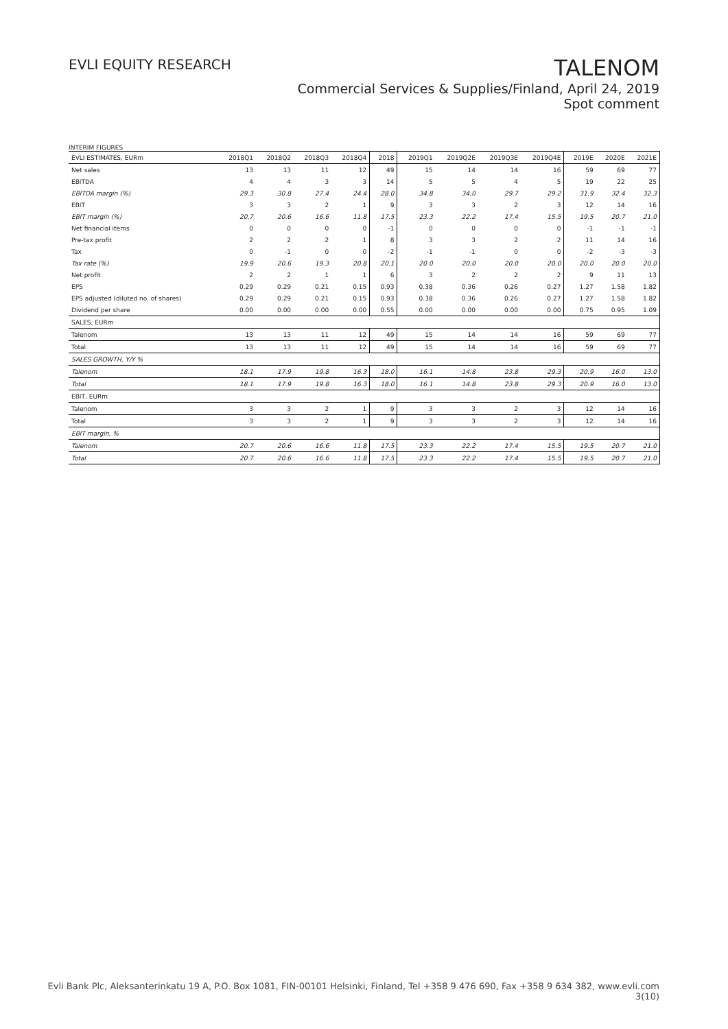EVLI EQUITY RESEARCH
TALENOM
Commercial Services & Supplies/Finland, April 24, 2019
Spot comment
INTERIM FIGURES
| EVLI ESTIMATES, EURm | 2018Q1 | 2018Q2 | 2018Q3 | 2018Q4 | 2018 | 2019Q1 | 2019Q2E | 2019Q3E | 2019Q4E | 2019E | 2020E | 2021E |
| --- | --- | --- | --- | --- | --- | --- | --- | --- | --- | --- | --- | --- |
| Net sales | 13 | 13 | 11 | 12 | 49 | 15 | 14 | 14 | 16 | 59 | 69 | 77 |
| EBITDA | 4 | 4 | 3 | 3 | 14 | 5 | 5 | 4 | 5 | 19 | 22 | 25 |
| EBITDA margin (%) | 29.3 | 30.8 | 27.4 | 24.4 | 28.0 | 34.8 | 34.0 | 29.7 | 29.2 | 31.9 | 32.4 | 32.3 |
| EBIT | 3 | 3 | 2 | 1 | 9 | 3 | 3 | 2 | 3 | 12 | 14 | 16 |
| EBIT margin (%) | 20.7 | 20.6 | 16.6 | 11.8 | 17.5 | 23.3 | 22.2 | 17.4 | 15.5 | 19.5 | 20.7 | 21.0 |
| Net financial items | 0 | 0 | 0 | 0 | -1 | 0 | 0 | 0 | 0 | -1 | -1 | -1 |
| Pre-tax profit | 2 | 2 | 2 | 1 | 8 | 3 | 3 | 2 | 2 | 11 | 14 | 16 |
| Tax | 0 | -1 | 0 | 0 | -2 | -1 | -1 | 0 | 0 | -2 | -3 | -3 |
| Tax rate (%) | 19.9 | 20.6 | 19.3 | 20.8 | 20.1 | 20.0 | 20.0 | 20.0 | 20.0 | 20.0 | 20.0 | 20.0 |
| Net profit | 2 | 2 | 1 | 1 | 6 | 3 | 2 | 2 | 2 | 9 | 11 | 13 |
| EPS | 0.29 | 0.29 | 0.21 | 0.15 | 0.93 | 0.38 | 0.36 | 0.26 | 0.27 | 1.27 | 1.58 | 1.82 |
| EPS adjusted (diluted no. of shares) | 0.29 | 0.29 | 0.21 | 0.15 | 0.93 | 0.38 | 0.36 | 0.26 | 0.27 | 1.27 | 1.58 | 1.82 |
| Dividend per share | 0.00 | 0.00 | 0.00 | 0.00 | 0.55 | 0.00 | 0.00 | 0.00 | 0.00 | 0.75 | 0.95 | 1.09 |
| SALES, EURm | | | | | | | | | | | | |
| Talenom | 13 | 13 | 11 | 12 | 49 | 15 | 14 | 14 | 16 | 59 | 69 | 77 |
| Total | 13 | 13 | 11 | 12 | 49 | 15 | 14 | 14 | 16 | 59 | 69 | 77 |
| SALES GROWTH, Y/Y % | | | | | | | | | | | | |
| Talenom | 18.1 | 17.9 | 19.8 | 16.3 | 18.0 | 16.1 | 14.8 | 23.8 | 29.3 | 20.9 | 16.0 | 13.0 |
| Total | 18.1 | 17.9 | 19.8 | 16.3 | 18.0 | 16.1 | 14.8 | 23.8 | 29.3 | 20.9 | 16.0 | 13.0 |
| EBIT, EURm | | | | | | | | | | | | |
| Talenom | 3 | 3 | 2 | 1 | 9 | 3 | 3 | 2 | 3 | 12 | 14 | 16 |
| Total | 3 | 3 | 2 | 1 | 9 | 3 | 3 | 2 | 3 | 12 | 14 | 16 |
| EBIT margin, % | | | | | | | | | | | | |
| Talenom | 20.7 | 20.6 | 16.6 | 11.8 | 17.5 | 23.3 | 22.2 | 17.4 | 15.5 | 19.5 | 20.7 | 21.0 |
| Total | 20.7 | 20.6 | 16.6 | 11.8 | 17.5 | 23.3 | 22.2 | 17.4 | 15.5 | 19.5 | 20.7 | 21.0 |
Evli Bank Plc, Aleksanterinkatu 19 A, P.O. Box 1081, FIN-00101 Helsinki, Finland, Tel +358 9 476 690, Fax +358 9 634 382, www.evli.com
3(10)